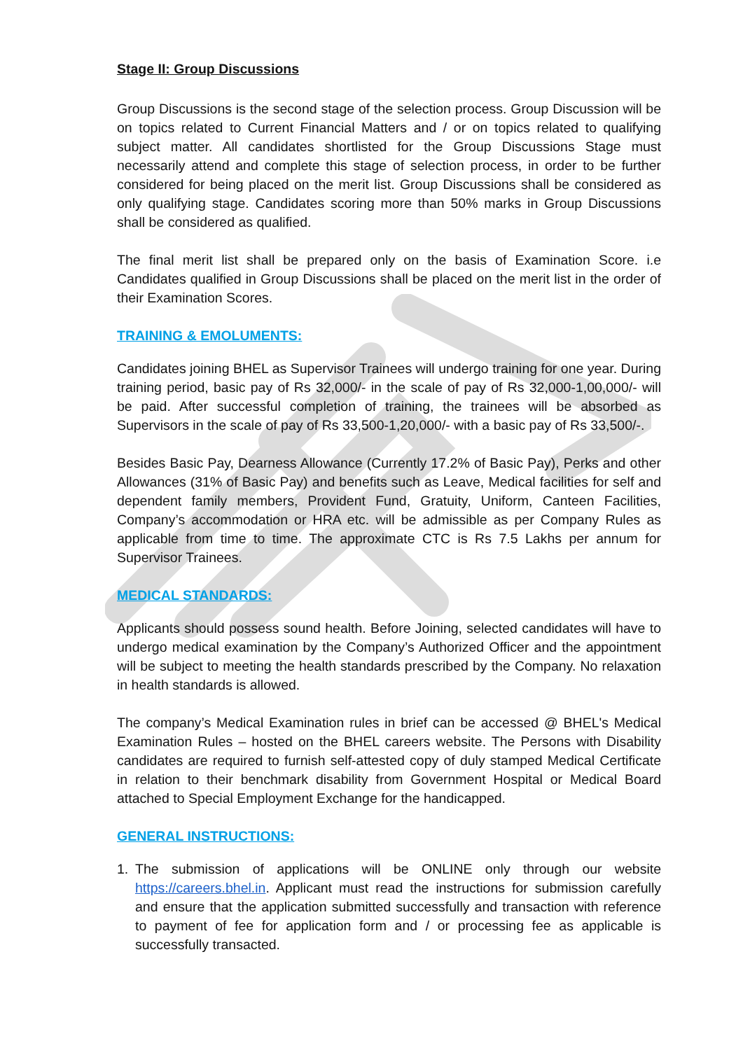Stage II: Group Discussions
Group Discussions is the second stage of the selection process. Group Discussion will be on topics related to Current Financial Matters and / or on topics related to qualifying subject matter. All candidates shortlisted for the Group Discussions Stage must necessarily attend and complete this stage of selection process, in order to be further considered for being placed on the merit list. Group Discussions shall be considered as only qualifying stage. Candidates scoring more than 50% marks in Group Discussions shall be considered as qualified.
The final merit list shall be prepared only on the basis of Examination Score. i.e Candidates qualified in Group Discussions shall be placed on the merit list in the order of their Examination Scores.
TRAINING & EMOLUMENTS:
Candidates joining BHEL as Supervisor Trainees will undergo training for one year. During training period, basic pay of Rs 32,000/- in the scale of pay of Rs 32,000-1,00,000/- will be paid. After successful completion of training, the trainees will be absorbed as Supervisors in the scale of pay of Rs 33,500-1,20,000/- with a basic pay of Rs 33,500/-.
Besides Basic Pay, Dearness Allowance (Currently 17.2% of Basic Pay), Perks and other Allowances (31% of Basic Pay) and benefits such as Leave, Medical facilities for self and dependent family members, Provident Fund, Gratuity, Uniform, Canteen Facilities, Company’s accommodation or HRA etc. will be admissible as per Company Rules as applicable from time to time. The approximate CTC is Rs 7.5 Lakhs per annum for Supervisor Trainees.
MEDICAL STANDARDS:
Applicants should possess sound health. Before Joining, selected candidates will have to undergo medical examination by the Company’s Authorized Officer and the appointment will be subject to meeting the health standards prescribed by the Company. No relaxation in health standards is allowed.
The company’s Medical Examination rules in brief can be accessed @ BHEL's Medical Examination Rules – hosted on the BHEL careers website. The Persons with Disability candidates are required to furnish self-attested copy of duly stamped Medical Certificate in relation to their benchmark disability from Government Hospital or Medical Board attached to Special Employment Exchange for the handicapped.
GENERAL INSTRUCTIONS:
1. The submission of applications will be ONLINE only through our website https://careers.bhel.in. Applicant must read the instructions for submission carefully and ensure that the application submitted successfully and transaction with reference to payment of fee for application form and / or processing fee as applicable is successfully transacted.